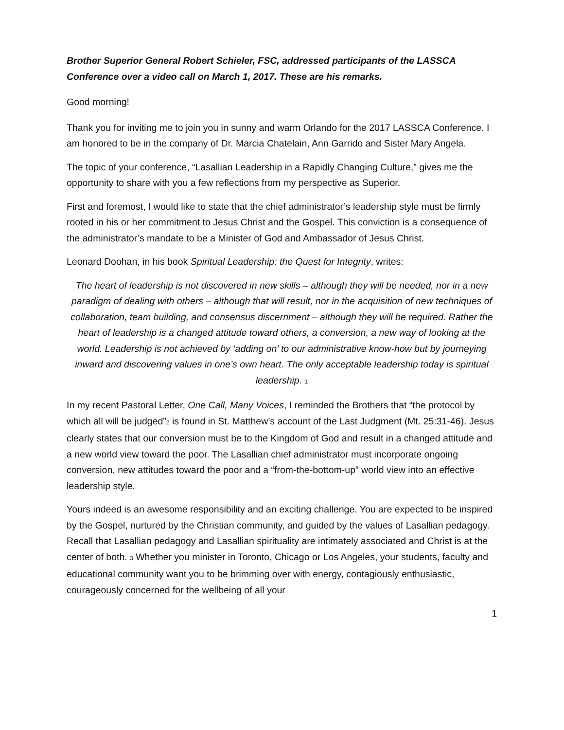Brother Superior General Robert Schieler, FSC, addressed participants of the LASSCA Conference over a video call on March 1, 2017. These are his remarks.
Good morning!
Thank you for inviting me to join you in sunny and warm Orlando for the 2017 LASSCA Conference. I am honored to be in the company of Dr. Marcia Chatelain, Ann Garrido and Sister Mary Angela.
The topic of your conference, “Lasallian Leadership in a Rapidly Changing Culture,” gives me the opportunity to share with you a few reflections from my perspective as Superior.
First and foremost, I would like to state that the chief administrator’s leadership style must be firmly rooted in his or her commitment to Jesus Christ and the Gospel. This conviction is a consequence of the administrator’s mandate to be a Minister of God and Ambassador of Jesus Christ.
Leonard Doohan, in his book Spiritual Leadership: the Quest for Integrity, writes:
The heart of leadership is not discovered in new skills – although they will be needed, nor in a new paradigm of dealing with others – although that will result, nor in the acquisition of new techniques of collaboration, team building, and consensus discernment – although they will be required. Rather the heart of leadership is a changed attitude toward others, a conversion, a new way of looking at the world. Leadership is not achieved by ‘adding on’ to our administrative know-how but by journeying inward and discovering values in one’s own heart. The only acceptable leadership today is spiritual leadership. 1
In my recent Pastoral Letter, One Call, Many Voices, I reminded the Brothers that “the protocol by which all will be judged”2 is found in St. Matthew’s account of the Last Judgment (Mt. 25:31-46). Jesus clearly states that our conversion must be to the Kingdom of God and result in a changed attitude and a new world view toward the poor. The Lasallian chief administrator must incorporate ongoing conversion, new attitudes toward the poor and a “from-the-bottom-up” world view into an effective leadership style.
Yours indeed is an awesome responsibility and an exciting challenge. You are expected to be inspired by the Gospel, nurtured by the Christian community, and guided by the values of Lasallian pedagogy. Recall that Lasallian pedagogy and Lasallian spirituality are intimately associated and Christ is at the center of both. 3 Whether you minister in Toronto, Chicago or Los Angeles, your students, faculty and educational community want you to be brimming over with energy, contagiously enthusiastic, courageously concerned for the wellbeing of all your
1